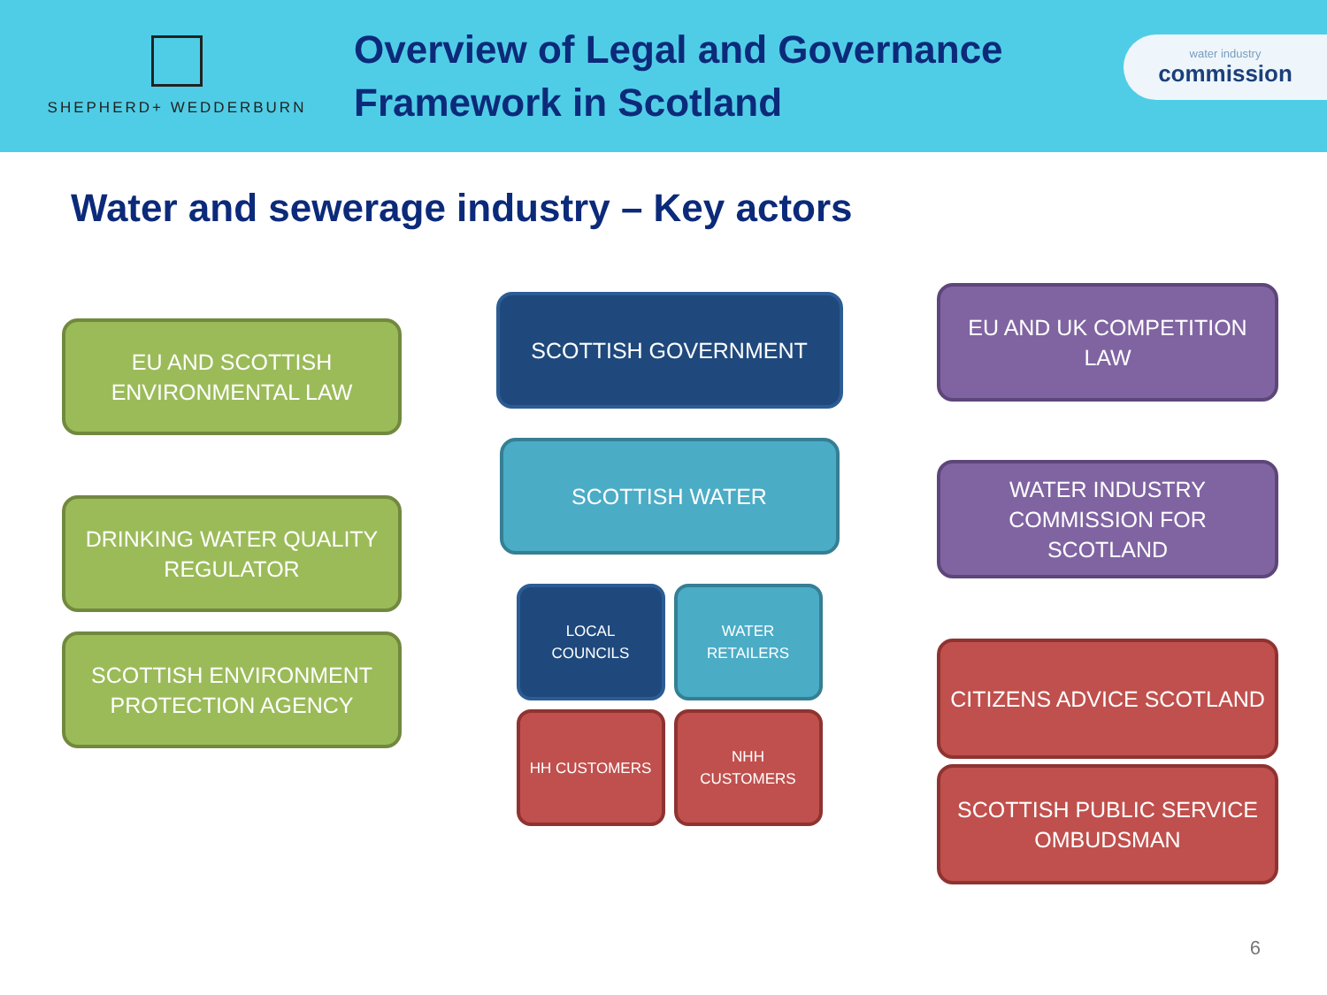SHEPHERD+ WEDDERBURN
Overview of Legal and Governance
Framework in Scotland
water industry
commission
Water and sewerage industry – Key actors
EU AND SCOTTISH ENVIRONMENTAL LAW
DRINKING WATER QUALITY REGULATOR
SCOTTISH ENVIRONMENT PROTECTION AGENCY
SCOTTISH GOVERNMENT
SCOTTISH WATER
LOCAL COUNCILS WATER RETAILERS
HH CUSTOMERS NHH CUSTOMERS
EU AND UK COMPETITION LAW
WATER INDUSTRY COMMISSION FOR SCOTLAND
CITIZENS ADVICE SCOTLAND
SCOTTISH PUBLIC SERVICE OMBUDSMAN
6